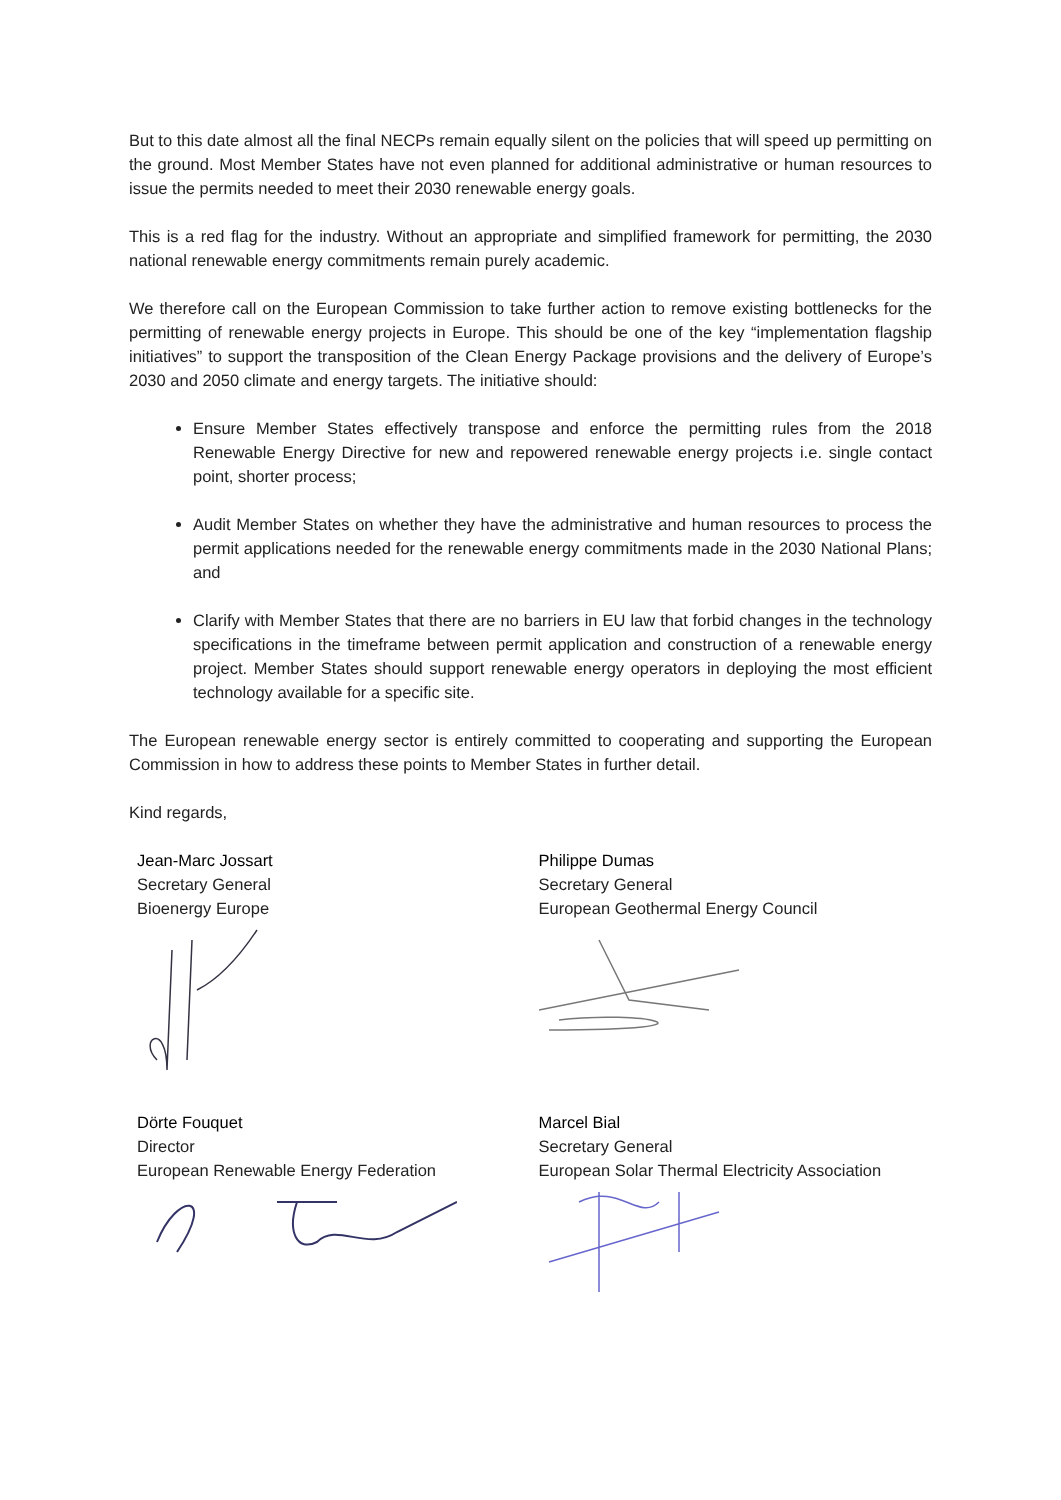But to this date almost all the final NECPs remain equally silent on the policies that will speed up permitting on the ground. Most Member States have not even planned for additional administrative or human resources to issue the permits needed to meet their 2030 renewable energy goals.
This is a red flag for the industry. Without an appropriate and simplified framework for permitting, the 2030 national renewable energy commitments remain purely academic.
We therefore call on the European Commission to take further action to remove existing bottlenecks for the permitting of renewable energy projects in Europe. This should be one of the key “implementation flagship initiatives” to support the transposition of the Clean Energy Package provisions and the delivery of Europe’s 2030 and 2050 climate and energy targets. The initiative should:
Ensure Member States effectively transpose and enforce the permitting rules from the 2018 Renewable Energy Directive for new and repowered renewable energy projects i.e. single contact point, shorter process;
Audit Member States on whether they have the administrative and human resources to process the permit applications needed for the renewable energy commitments made in the 2030 National Plans; and
Clarify with Member States that there are no barriers in EU law that forbid changes in the technology specifications in the timeframe between permit application and construction of a renewable energy project. Member States should support renewable energy operators in deploying the most efficient technology available for a specific site.
The European renewable energy sector is entirely committed to cooperating and supporting the European Commission in how to address these points to Member States in further detail.
Kind regards,
Jean-Marc Jossart
Secretary General
Bioenergy Europe
Philippe Dumas
Secretary General
European Geothermal Energy Council
Dörte Fouquet
Director
European Renewable Energy Federation
Marcel Bial
Secretary General
European Solar Thermal Electricity Association